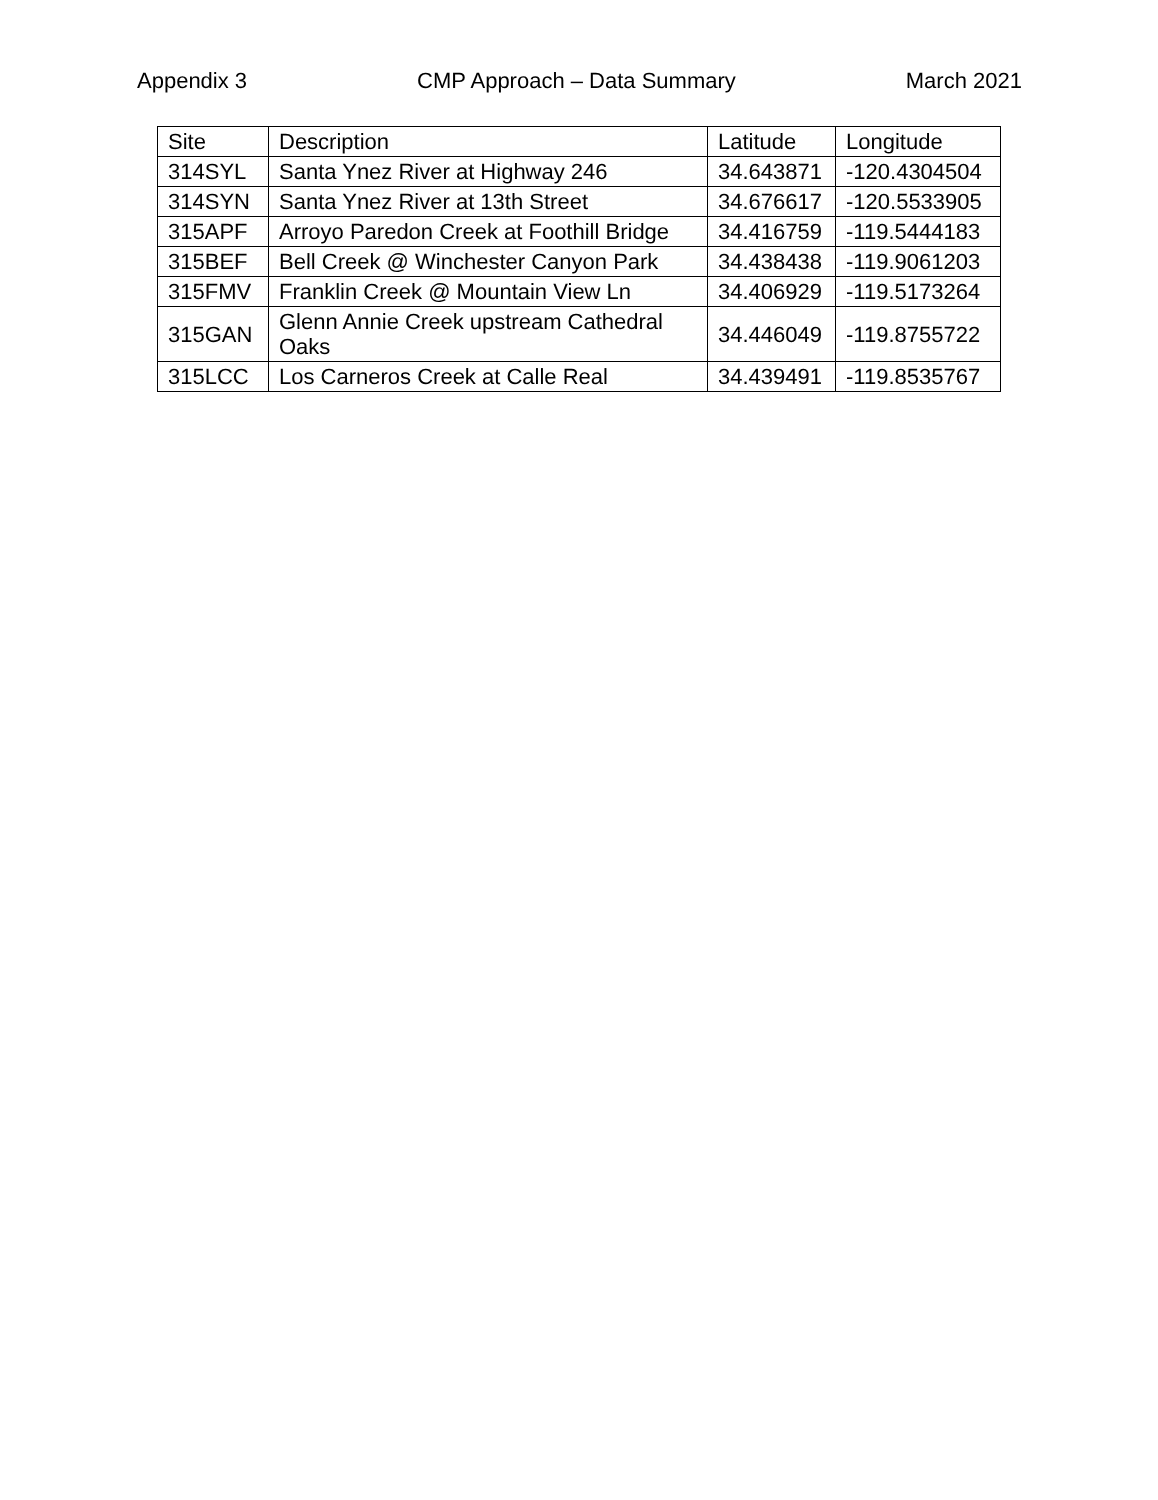Appendix 3 CMP Approach – Data Summary March 2021
| Site | Description | Latitude | Longitude |
| --- | --- | --- | --- |
| 314SYL | Santa Ynez River at Highway 246 | 34.643871 | -120.4304504 |
| 314SYN | Santa Ynez River at 13th Street | 34.676617 | -120.5533905 |
| 315APF | Arroyo Paredon Creek at Foothill Bridge | 34.416759 | -119.5444183 |
| 315BEF | Bell Creek @ Winchester Canyon Park | 34.438438 | -119.9061203 |
| 315FMV | Franklin Creek @ Mountain View Ln | 34.406929 | -119.5173264 |
| 315GAN | Glenn Annie Creek upstream Cathedral Oaks | 34.446049 | -119.8755722 |
| 315LCC | Los Carneros Creek at Calle Real | 34.439491 | -119.8535767 |